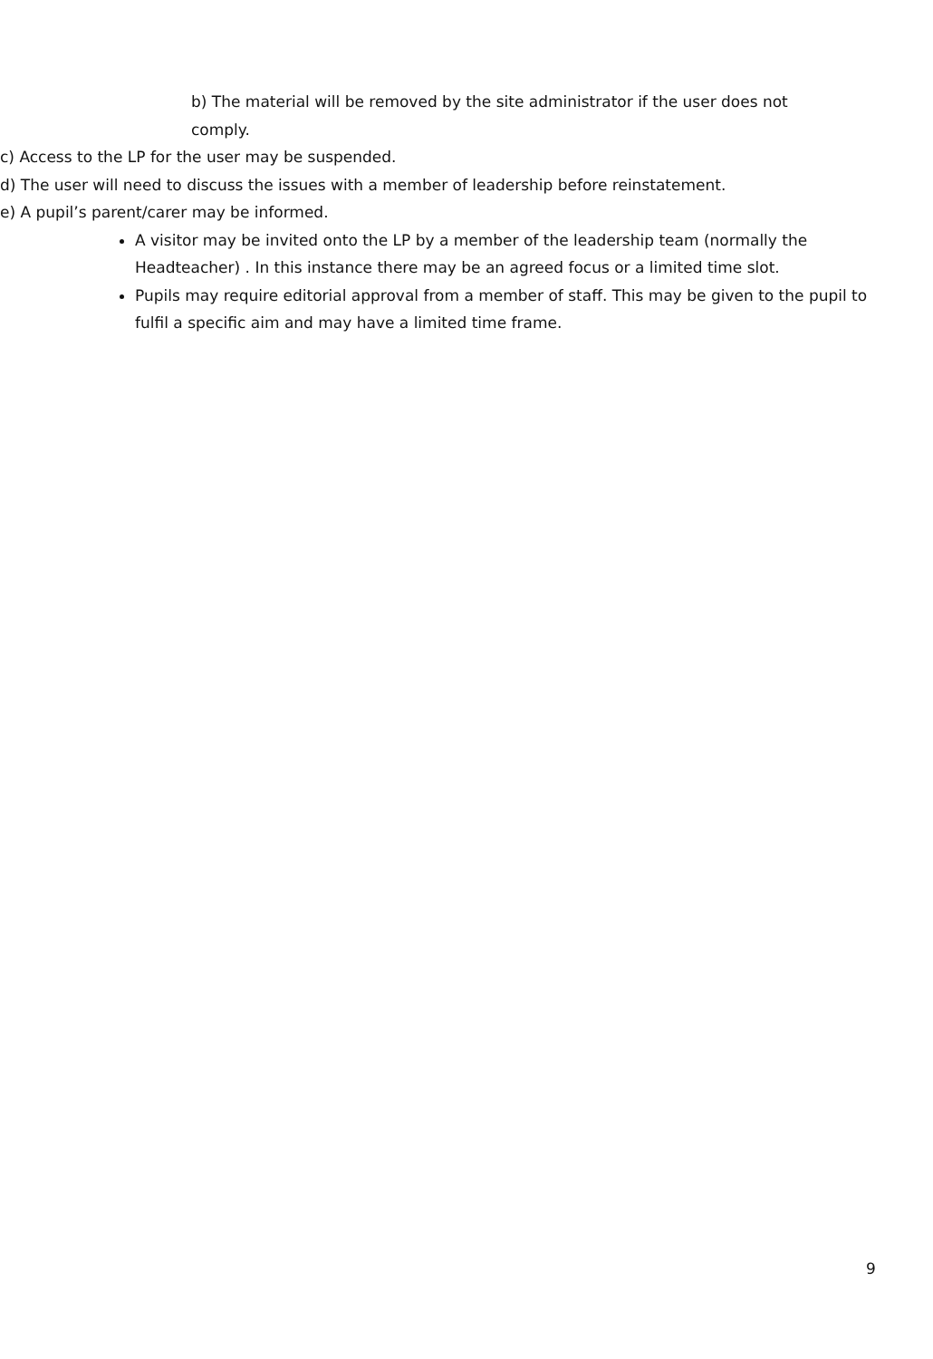b) The material will be removed by the site administrator if the user does not comply.
c) Access to the LP for the user may be suspended.
d) The user will need to discuss the issues with a member of leadership before reinstatement.
e) A pupil’s parent/carer may be informed.
A visitor may be invited onto the LP by a member of the leadership team (normally the Headteacher) . In this instance there may be an agreed focus or a limited time slot.
Pupils may require editorial approval from a member of staff. This may be given to the pupil to fulfil a specific aim and may have a limited time frame.
9